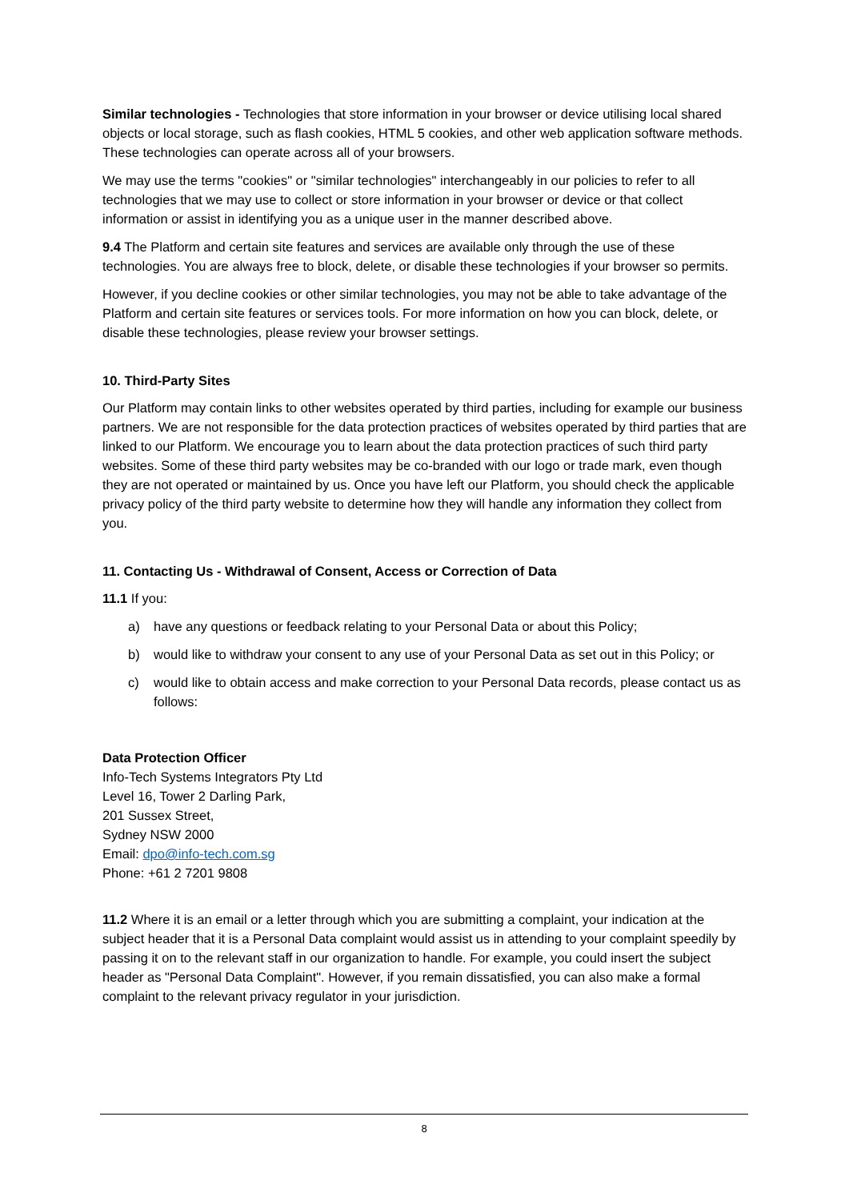Similar technologies - Technologies that store information in your browser or device utilising local shared objects or local storage, such as flash cookies, HTML 5 cookies, and other web application software methods. These technologies can operate across all of your browsers.
We may use the terms "cookies" or "similar technologies" interchangeably in our policies to refer to all technologies that we may use to collect or store information in your browser or device or that collect information or assist in identifying you as a unique user in the manner described above.
9.4 The Platform and certain site features and services are available only through the use of these technologies. You are always free to block, delete, or disable these technologies if your browser so permits.
However, if you decline cookies or other similar technologies, you may not be able to take advantage of the Platform and certain site features or services tools. For more information on how you can block, delete, or disable these technologies, please review your browser settings.
10. Third-Party Sites
Our Platform may contain links to other websites operated by third parties, including for example our business partners. We are not responsible for the data protection practices of websites operated by third parties that are linked to our Platform. We encourage you to learn about the data protection practices of such third party websites. Some of these third party websites may be co-branded with our logo or trade mark, even though they are not operated or maintained by us. Once you have left our Platform, you should check the applicable privacy policy of the third party website to determine how they will handle any information they collect from you.
11. Contacting Us - Withdrawal of Consent, Access or Correction of Data
11.1 If you:
a) have any questions or feedback relating to your Personal Data or about this Policy;
b) would like to withdraw your consent to any use of your Personal Data as set out in this Policy; or
c) would like to obtain access and make correction to your Personal Data records, please contact us as follows:
Data Protection Officer
Info-Tech Systems Integrators Pty Ltd
Level 16, Tower 2 Darling Park,
201 Sussex Street,
Sydney NSW 2000
Email: dpo@info-tech.com.sg
Phone: +61 2 7201 9808
11.2 Where it is an email or a letter through which you are submitting a complaint, your indication at the subject header that it is a Personal Data complaint would assist us in attending to your complaint speedily by passing it on to the relevant staff in our organization to handle. For example, you could insert the subject header as "Personal Data Complaint". However, if you remain dissatisfied, you can also make a formal complaint to the relevant privacy regulator in your jurisdiction.
8